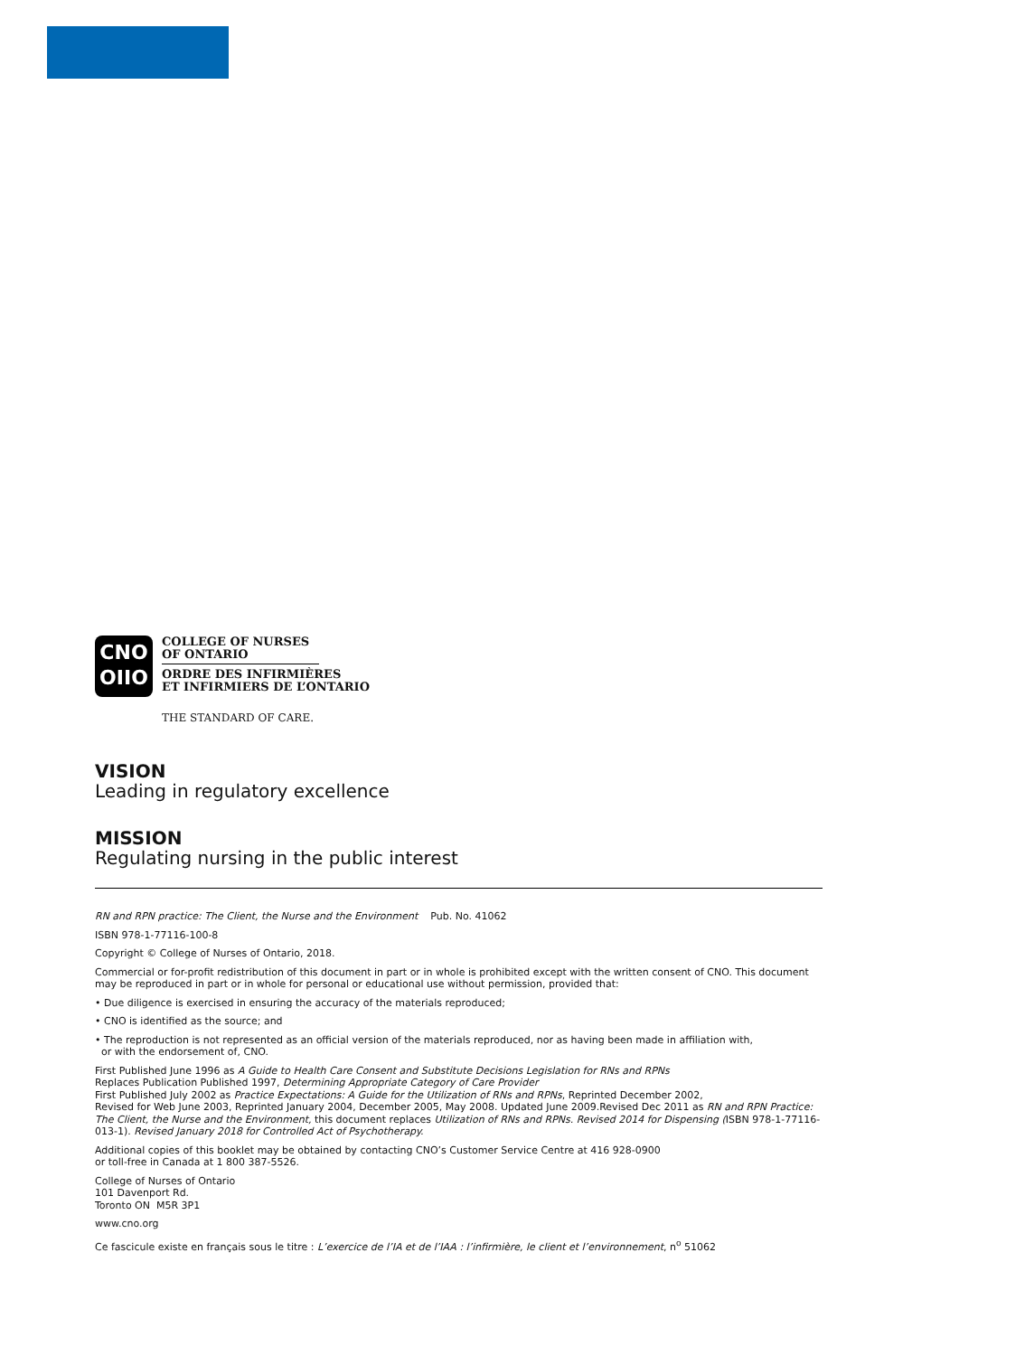CNO
OIIO
COLLEGE OF NURSES
OF ONTARIO
ORDRE DES INFIRMIÈRES
ET INFIRMIERS DE L’ONTARIO
THE STANDARD OF CARE.
VISION
Leading in regulatory excellence
MISSION
Regulating nursing in the public interest
RN and RPN practice: The Client, the Nurse and the Environment Pub. No. 41062
ISBN 978-1-77116-100-8
Copyright © College of Nurses of Ontario, 2018.
Commercial or for-profit redistribution of this document in part or in whole is prohibited except with the written consent of CNO. This document may be reproduced in part or in whole for personal or educational use without permission, provided that:
• Due diligence is exercised in ensuring the accuracy of the materials reproduced;
• CNO is identified as the source; and
• The reproduction is not represented as an official version of the materials reproduced, nor as having been made in affiliation with,
or with the endorsement of, CNO.
First Published June 1996 as A Guide to Health Care Consent and Substitute Decisions Legislation for RNs and RPNs
Replaces Publication Published 1997, Determining Appropriate Category of Care Provider
First Published July 2002 as Practice Expectations: A Guide for the Utilization of RNs and RPNs, Reprinted December 2002,
Revised for Web June 2003, Reprinted January 2004, December 2005, May 2008. Updated June 2009.Revised Dec 2011 as RN and RPN Practice: The Client, the Nurse and the Environment, this document replaces Utilization of RNs and RPNs. Revised 2014 for Dispensing (ISBN 978-1-77116-013-1). Revised January 2018 for Controlled Act of Psychotherapy.
Additional copies of this booklet may be obtained by contacting CNO’s Customer Service Centre at 416 928-0900
or toll-free in Canada at 1 800 387-5526.
College of Nurses of Ontario
101 Davenport Rd.
Toronto ON M5R 3P1
www.cno.org
Ce fascicule existe en français sous le titre : L’exercice de l’IA et de l’IAA : l’infirmière, le client et l’environnement, n<sup>o</sup> 51062